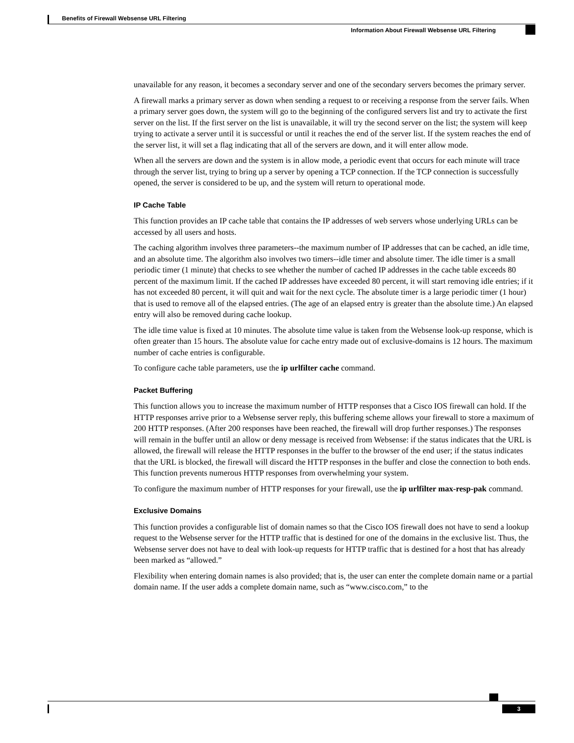Benefits of Firewall Websense URL Filtering
Information About Firewall Websense URL Filtering
unavailable for any reason, it becomes a secondary server and one of the secondary servers becomes the primary server.
A firewall marks a primary server as down when sending a request to or receiving a response from the server fails. When a primary server goes down, the system will go to the beginning of the configured servers list and try to activate the first server on the list. If the first server on the list is unavailable, it will try the second server on the list; the system will keep trying to activate a server until it is successful or until it reaches the end of the server list. If the system reaches the end of the server list, it will set a flag indicating that all of the servers are down, and it will enter allow mode.
When all the servers are down and the system is in allow mode, a periodic event that occurs for each minute will trace through the server list, trying to bring up a server by opening a TCP connection. If the TCP connection is successfully opened, the server is considered to be up, and the system will return to operational mode.
IP Cache Table
This function provides an IP cache table that contains the IP addresses of web servers whose underlying URLs can be accessed by all users and hosts.
The caching algorithm involves three parameters--the maximum number of IP addresses that can be cached, an idle time, and an absolute time. The algorithm also involves two timers--idle timer and absolute timer. The idle timer is a small periodic timer (1 minute) that checks to see whether the number of cached IP addresses in the cache table exceeds 80 percent of the maximum limit. If the cached IP addresses have exceeded 80 percent, it will start removing idle entries; if it has not exceeded 80 percent, it will quit and wait for the next cycle. The absolute timer is a large periodic timer (1 hour) that is used to remove all of the elapsed entries. (The age of an elapsed entry is greater than the absolute time.) An elapsed entry will also be removed during cache lookup.
The idle time value is fixed at 10 minutes. The absolute time value is taken from the Websense look-up response, which is often greater than 15 hours. The absolute value for cache entry made out of exclusive-domains is 12 hours. The maximum number of cache entries is configurable.
To configure cache table parameters, use the ip urlfilter cache command.
Packet Buffering
This function allows you to increase the maximum number of HTTP responses that a Cisco IOS firewall can hold. If the HTTP responses arrive prior to a Websense server reply, this buffering scheme allows your firewall to store a maximum of 200 HTTP responses. (After 200 responses have been reached, the firewall will drop further responses.) The responses will remain in the buffer until an allow or deny message is received from Websense: if the status indicates that the URL is allowed, the firewall will release the HTTP responses in the buffer to the browser of the end user; if the status indicates that the URL is blocked, the firewall will discard the HTTP responses in the buffer and close the connection to both ends. This function prevents numerous HTTP responses from overwhelming your system.
To configure the maximum number of HTTP responses for your firewall, use the ip urlfilter max-resp-pak command.
Exclusive Domains
This function provides a configurable list of domain names so that the Cisco IOS firewall does not have to send a lookup request to the Websense server for the HTTP traffic that is destined for one of the domains in the exclusive list. Thus, the Websense server does not have to deal with look-up requests for HTTP traffic that is destined for a host that has already been marked as “allowed.”
Flexibility when entering domain names is also provided; that is, the user can enter the complete domain name or a partial domain name. If the user adds a complete domain name, such as “www.cisco.com,” to the
3